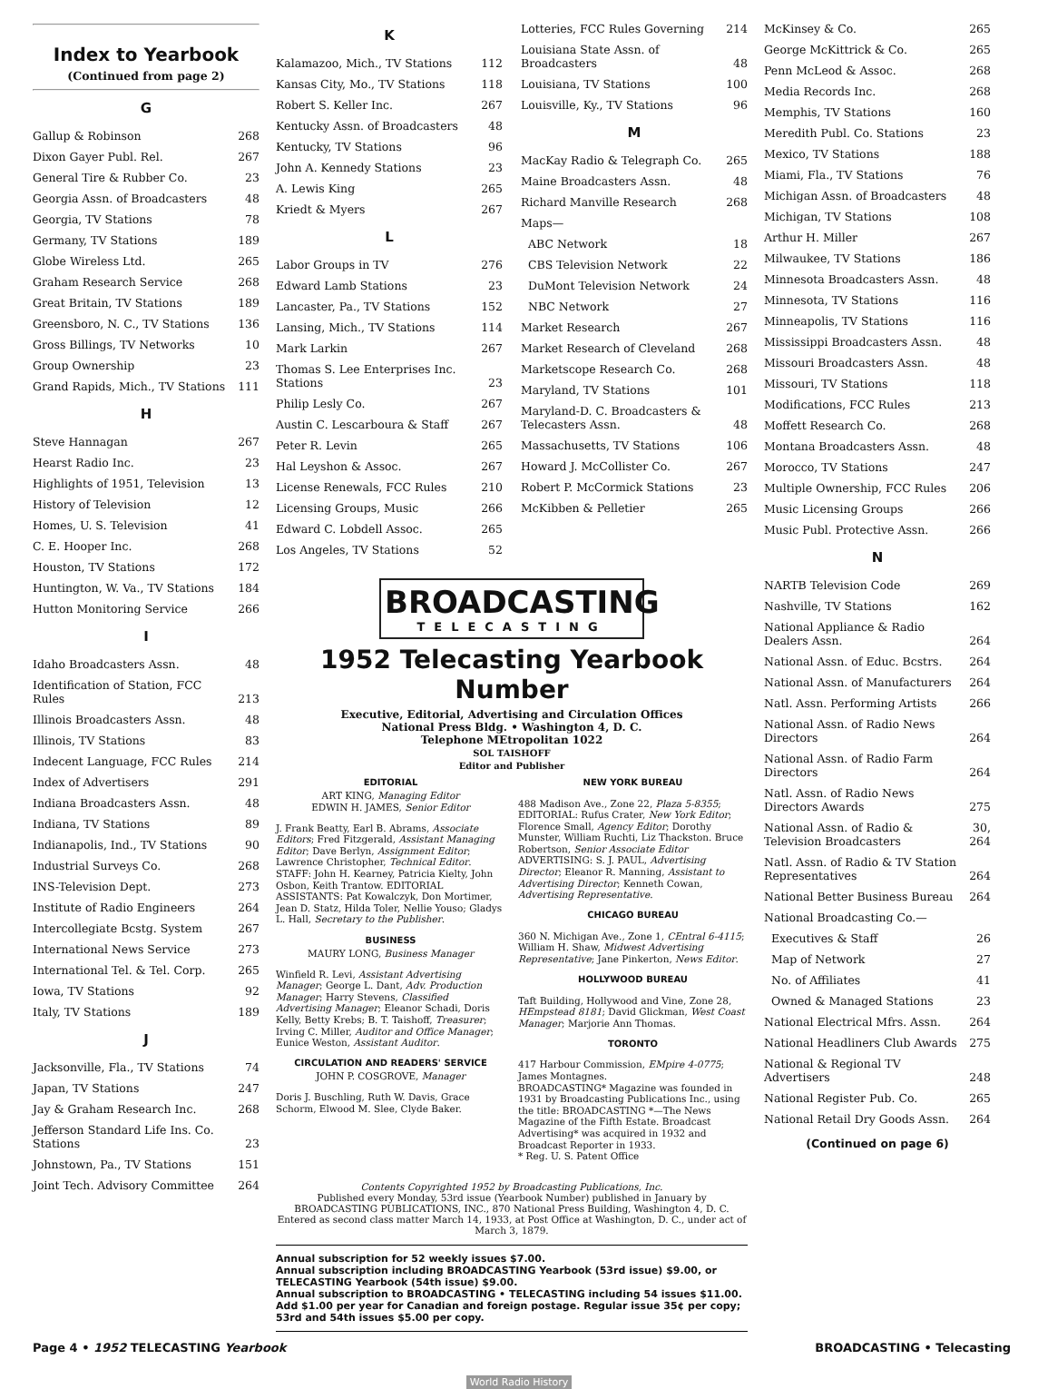Index to Yearbook
(Continued from page 2)
G
| Gallup & Robinson | 268 |
| Dixon Gayer Publ. Rel. | 267 |
| General Tire & Rubber Co. | 23 |
| Georgia Assn. of Broadcasters | 48 |
| Georgia, TV Stations | 78 |
| Germany, TV Stations | 189 |
| Globe Wireless Ltd. | 265 |
| Graham Research Service | 268 |
| Great Britain, TV Stations | 189 |
| Greensboro, N. C., TV Stations | 136 |
| Gross Billings, TV Networks | 10 |
| Group Ownership | 23 |
| Grand Rapids, Mich., TV Stations | 111 |
H
| Steve Hannagan | 267 |
| Hearst Radio Inc. | 23 |
| Highlights of 1951, Television | 13 |
| History of Television | 12 |
| Homes, U. S. Television | 41 |
| C. E. Hooper Inc. | 268 |
| Houston, TV Stations | 172 |
| Huntington, W. Va., TV Stations | 184 |
| Hutton Monitoring Service | 266 |
I
| Idaho Broadcasters Assn. | 48 |
| Identification of Station, FCC Rules | 213 |
| Illinois Broadcasters Assn. | 48 |
| Illinois, TV Stations | 83 |
| Indecent Language, FCC Rules | 214 |
| Index of Advertisers | 291 |
| Indiana Broadcasters Assn. | 48 |
| Indiana, TV Stations | 89 |
| Indianapolis, Ind., TV Stations | 90 |
| Industrial Surveys Co. | 268 |
| INS-Television Dept. | 273 |
| Institute of Radio Engineers | 264 |
| Intercollegiate Bcstg. System | 267 |
| International News Service | 273 |
| International Tel. & Tel. Corp. | 265 |
| Iowa, TV Stations | 92 |
| Italy, TV Stations | 189 |
J
| Jacksonville, Fla., TV Stations | 74 |
| Japan, TV Stations | 247 |
| Jay & Graham Research Inc. | 268 |
| Jefferson Standard Life Ins. Co. Stations | 23 |
| Johnstown, Pa., TV Stations | 151 |
| Joint Tech. Advisory Committee | 264 |
K
| Kalamazoo, Mich., TV Stations | 112 |
| Kansas City, Mo., TV Stations | 118 |
| Robert S. Keller Inc. | 267 |
| Kentucky Assn. of Broadcasters | 48 |
| Kentucky, TV Stations | 96 |
| John A. Kennedy Stations | 23 |
| A. Lewis King | 265 |
| Kriedt & Myers | 267 |
L
| Labor Groups in TV | 276 |
| Edward Lamb Stations | 23 |
| Lancaster, Pa., TV Stations | 152 |
| Lansing, Mich., TV Stations | 114 |
| Mark Larkin | 267 |
| Thomas S. Lee Enterprises Inc. Stations | 23 |
| Philip Lesly Co. | 267 |
| Austin C. Lescarboura & Staff | 267 |
| Peter R. Levin | 265 |
| Hal Leyshon & Assoc. | 267 |
| License Renewals, FCC Rules | 210 |
| Licensing Groups, Music | 266 |
| Edward C. Lobdell Assoc. | 265 |
| Los Angeles, TV Stations | 52 |
| Lotteries, FCC Rules Governing | 214 |
| Louisiana State Assn. of Broadcasters | 48 |
| Louisiana, TV Stations | 100 |
| Louisville, Ky., TV Stations | 96 |
M
| MacKay Radio & Telegraph Co. | 265 |
| Maine Broadcasters Assn. | 48 |
| Richard Manville Research | 268 |
| Maps— | |
| ABC Network | 18 |
| CBS Television Network | 22 |
| DuMont Television Network | 24 |
| NBC Network | 27 |
| Market Research | 267 |
| Market Research of Cleveland | 268 |
| Marketscope Research Co. | 268 |
| Maryland, TV Stations | 101 |
| Maryland-D. C. Broadcasters & Telecasters Assn. | 48 |
| Massachusetts, TV Stations | 106 |
| Howard J. McCollister Co. | 267 |
| Robert P. McCormick Stations | 23 |
| McKibben & Pelletier | 265 |
BROADCASTING
TELECASTING
1952 Telecasting Yearbook Number
Executive, Editorial, Advertising and Circulation Offices
National Press Bldg. • Washington 4, D. C.
Telephone MEtropolitan 1022
SOL TAISHOFF
Editor and Publisher
EDITORIAL
ART KING, Managing Editor
EDWIN H. JAMES, Senior Editor
J. Frank Beatty, Earl B. Abrams, Associate Editors; Fred Fitzgerald, Assistant Managing Editor; Dave Berlyn, Assignment Editor; Lawrence Christopher, Technical Editor. STAFF: John H. Kearney, Patricia Kielty, John Osbon, Keith Trantow. EDITORIAL ASSISTANTS: Pat Kowalczyk, Don Mortimer, Jean D. Statz, Hilda Toler, Nellie Youso; Gladys L. Hall, Secretary to the Publisher.
BUSINESS
MAURY LONG, Business Manager
Winfield R. Levi, Assistant Advertising Manager; George L. Dant, Adv. Production Manager; Harry Stevens, Classified Advertising Manager; Eleanor Schadi, Doris Kelly, Betty Krebs; B. T. Taishoff, Treasurer; Irving C. Miller, Auditor and Office Manager; Eunice Weston, Assistant Auditor.
CIRCULATION AND READERS' SERVICE
JOHN P. COSGROVE, Manager
Doris J. Buschling, Ruth W. Davis, Grace Schorm, Elwood M. Slee, Clyde Baker.
NEW YORK BUREAU
488 Madison Ave., Zone 22, Plaza 5-8355; EDITORIAL: Rufus Crater, New York Editor; Florence Small, Agency Editor; Dorothy Munster, William Ruchti, Liz Thackston. Bruce Robertson, Senior Associate Editor ADVERTISING: S. J. PAUL, Advertising Director; Eleanor R. Manning, Assistant to Advertising Director; Kenneth Cowan, Advertising Representative.
CHICAGO BUREAU
360 N. Michigan Ave., Zone 1, CEntral 6-4115; William H. Shaw, Midwest Advertising Representative; Jane Pinkerton, News Editor.
HOLLYWOOD BUREAU
Taft Building, Hollywood and Vine, Zone 28, HEmpstead 8181; David Glickman, West Coast Manager; Marjorie Ann Thomas.
TORONTO
417 Harbour Commission, EMpire 4-0775; James Montagnes.
BROADCASTING* Magazine was founded in 1931 by Broadcasting Publications Inc., using the title: BROADCASTING *—The News Magazine of the Fifth Estate. Broadcast Advertising* was acquired in 1932 and Broadcast Reporter in 1933.
* Reg. U. S. Patent Office
Contents Copyrighted 1952 by Broadcasting Publications, Inc.
Published every Monday, 53rd issue (Yearbook Number) published in January by BROADCASTING PUBLICATIONS, INC., 870 National Press Building, Washington 4, D. C. Entered as second class matter March 14, 1933, at Post Office at Washington, D. C., under act of March 3, 1879.
Annual subscription for 52 weekly issues $7.00.
Annual subscription including BROADCASTING Yearbook (53rd issue) $9.00, or TELECASTING Yearbook (54th issue) $9.00.
Annual subscription to BROADCASTING • TELECASTING including 54 issues $11.00. Add $1.00 per year for Canadian and foreign postage. Regular issue 35¢ per copy; 53rd and 54th issues $5.00 per copy.
| McKinsey & Co. | 265 |
| George McKittrick & Co. | 265 |
| Penn McLeod & Assoc. | 268 |
| Media Records Inc. | 268 |
| Memphis, TV Stations | 160 |
| Meredith Publ. Co. Stations | 23 |
| Mexico, TV Stations | 188 |
| Miami, Fla., TV Stations | 76 |
| Michigan Assn. of Broadcasters | 48 |
| Michigan, TV Stations | 108 |
| Arthur H. Miller | 267 |
| Milwaukee, TV Stations | 186 |
| Minnesota Broadcasters Assn. | 48 |
| Minnesota, TV Stations | 116 |
| Minneapolis, TV Stations | 116 |
| Mississippi Broadcasters Assn. | 48 |
| Missouri Broadcasters Assn. | 48 |
| Missouri, TV Stations | 118 |
| Modifications, FCC Rules | 213 |
| Moffett Research Co. | 268 |
| Montana Broadcasters Assn. | 48 |
| Morocco, TV Stations | 247 |
| Multiple Ownership, FCC Rules | 206 |
| Music Licensing Groups | 266 |
| Music Publ. Protective Assn. | 266 |
N
| NARTB Television Code | 269 |
| Nashville, TV Stations | 162 |
| National Appliance & Radio Dealers Assn. | 264 |
| National Assn. of Educ. Bcstrs. | 264 |
| National Assn. of Manufacturers | 264 |
| Natl. Assn. Performing Artists | 266 |
| National Assn. of Radio News Directors | 264 |
| National Assn. of Radio Farm Directors | 264 |
| Natl. Assn. of Radio News Directors Awards | 275 |
| National Assn. of Radio & Television Broadcasters | 30, 264 |
| Natl. Assn. of Radio & TV Station Representatives | 264 |
| National Better Business Bureau | 264 |
| National Broadcasting Co.— | |
| Executives & Staff | 26 |
| Map of Network | 27 |
| No. of Affiliates | 41 |
| Owned & Managed Stations | 23 |
| National Electrical Mfrs. Assn. | 264 |
| National Headliners Club Awards | 275 |
| National & Regional TV Advertisers | 248 |
| National Register Pub. Co. | 265 |
| National Retail Dry Goods Assn. | 264 |
(Continued on page 6)
Page 4 • 1952 TELECASTING Yearbook BROADCASTING • Telecasting
World Radio History